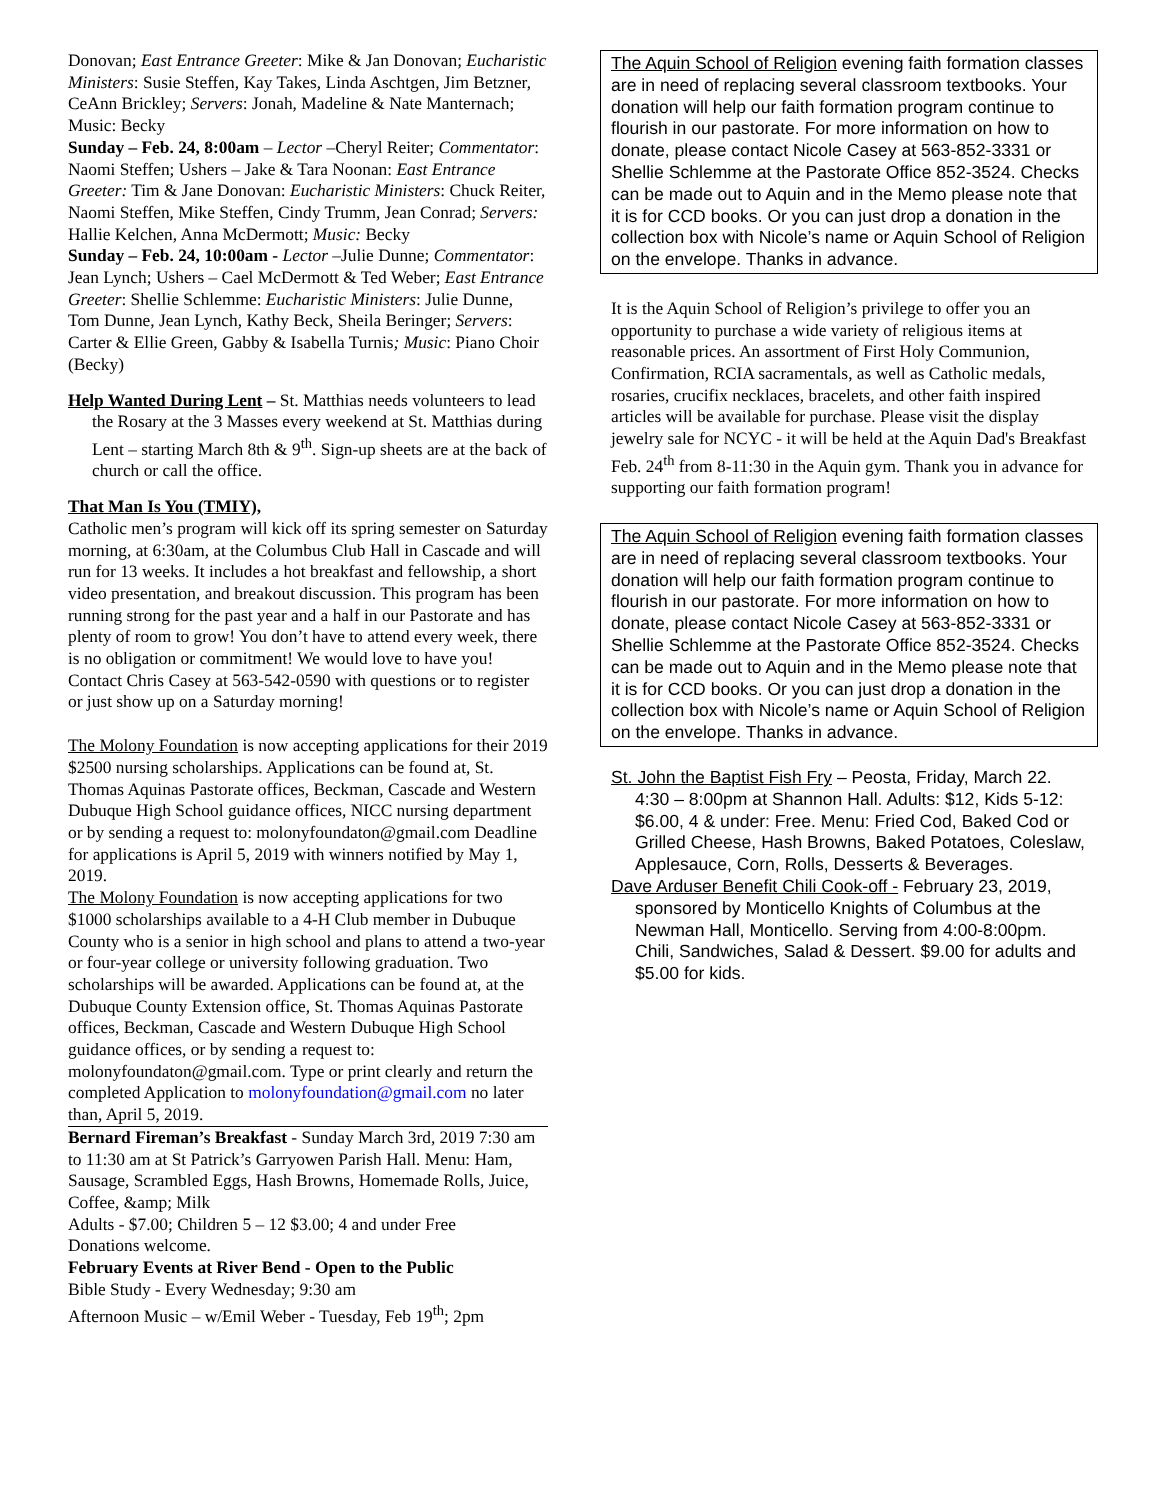Donovan; East Entrance Greeter: Mike & Jan Donovan; Eucharistic Ministers: Susie Steffen, Kay Takes, Linda Aschtgen, Jim Betzner, CeAnn Brickley; Servers: Jonah, Madeline & Nate Manternach; Music: Becky
Sunday – Feb. 24, 8:00am – Lector –Cheryl Reiter; Commentator: Naomi Steffen; Ushers – Jake & Tara Noonan: East Entrance Greeter: Tim & Jane Donovan: Eucharistic Ministers: Chuck Reiter, Naomi Steffen, Mike Steffen, Cindy Trumm, Jean Conrad; Servers: Hallie Kelchen, Anna McDermott; Music: Becky
Sunday – Feb. 24, 10:00am - Lector –Julie Dunne; Commentator: Jean Lynch; Ushers – Cael McDermott & Ted Weber; East Entrance Greeter: Shellie Schlemme: Eucharistic Ministers: Julie Dunne, Tom Dunne, Jean Lynch, Kathy Beck, Sheila Beringer; Servers: Carter & Ellie Green, Gabby & Isabella Turnis; Music: Piano Choir (Becky)
Help Wanted During Lent – St. Matthias needs volunteers to lead the Rosary at the 3 Masses every weekend at St. Matthias during Lent – starting March 8th & 9<sup>th</sup>. Sign-up sheets are at the back of church or call the office.
That Man Is You (TMIY),
Catholic men’s program will kick off its spring semester on Saturday morning, at 6:30am, at the Columbus Club Hall in Cascade and will run for 13 weeks. It includes a hot breakfast and fellowship, a short video presentation, and breakout discussion. This program has been running strong for the past year and a half in our Pastorate and has plenty of room to grow! You don’t have to attend every week, there is no obligation or commitment! We would love to have you! Contact Chris Casey at 563-542-0590 with questions or to register or just show up on a Saturday morning!
The Molony Foundation is now accepting applications for their 2019 $2500 nursing scholarships. Applications can be found at, St. Thomas Aquinas Pastorate offices, Beckman, Cascade and Western Dubuque High School guidance offices, NICC nursing department or by sending a request to: molonyfoundaton@gmail.com Deadline for applications is April 5, 2019 with winners notified by May 1, 2019.
The Molony Foundation is now accepting applications for two $1000 scholarships available to a 4-H Club member in Dubuque County who is a senior in high school and plans to attend a two-year or four-year college or university following graduation. Two scholarships will be awarded. Applications can be found at, at the Dubuque County Extension office, St. Thomas Aquinas Pastorate offices, Beckman, Cascade and Western Dubuque High School guidance offices, or by sending a request to: molonyfoundaton@gmail.com. Type or print clearly and return the completed Application to molonyfoundation@gmail.com no later than, April 5, 2019.
Bernard Fireman’s Breakfast - Sunday March 3rd, 2019 7:30 am to 11:30 am at St Patrick’s Garryowen Parish Hall. Menu: Ham, Sausage, Scrambled Eggs, Hash Browns, Homemade Rolls, Juice, Coffee, &amp; Milk
Adults - $7.00; Children 5 – 12 $3.00; 4 and under Free
Donations welcome.
February Events at River Bend - Open to the Public
Bible Study - Every Wednesday; 9:30 am
Afternoon Music – w/Emil Weber - Tuesday, Feb 19<sup>th</sup>; 2pm
The Aquin School of Religion evening faith formation classes are in need of replacing several classroom textbooks. Your donation will help our faith formation program continue to flourish in our pastorate. For more information on how to donate, please contact Nicole Casey at 563-852-3331 or Shellie Schlemme at the Pastorate Office 852-3524. Checks can be made out to Aquin and in the Memo please note that it is for CCD books. Or you can just drop a donation in the collection box with Nicole’s name or Aquin School of Religion on the envelope. Thanks in advance.
It is the Aquin School of Religion’s privilege to offer you an opportunity to purchase a wide variety of religious items at reasonable prices. An assortment of First Holy Communion, Confirmation, RCIA sacramentals, as well as Catholic medals, rosaries, crucifix necklaces, bracelets, and other faith inspired articles will be available for purchase. Please visit the display jewelry sale for NCYC - it will be held at the Aquin Dad's Breakfast Feb. 24<sup>th</sup> from 8-11:30 in the Aquin gym. Thank you in advance for supporting our faith formation program!
The Aquin School of Religion evening faith formation classes are in need of replacing several classroom textbooks. Your donation will help our faith formation program continue to flourish in our pastorate. For more information on how to donate, please contact Nicole Casey at 563-852-3331 or Shellie Schlemme at the Pastorate Office 852-3524. Checks can be made out to Aquin and in the Memo please note that it is for CCD books. Or you can just drop a donation in the collection box with Nicole’s name or Aquin School of Religion on the envelope. Thanks in advance.
St. John the Baptist Fish Fry – Peosta, Friday, March 22. 4:30 – 8:00pm at Shannon Hall. Adults: $12, Kids 5-12: $6.00, 4 & under: Free. Menu: Fried Cod, Baked Cod or Grilled Cheese, Hash Browns, Baked Potatoes, Coleslaw, Applesauce, Corn, Rolls, Desserts & Beverages.
Dave Arduser Benefit Chili Cook-off - February 23, 2019, sponsored by Monticello Knights of Columbus at the Newman Hall, Monticello. Serving from 4:00-8:00pm. Chili, Sandwiches, Salad & Dessert. $9.00 for adults and $5.00 for kids.